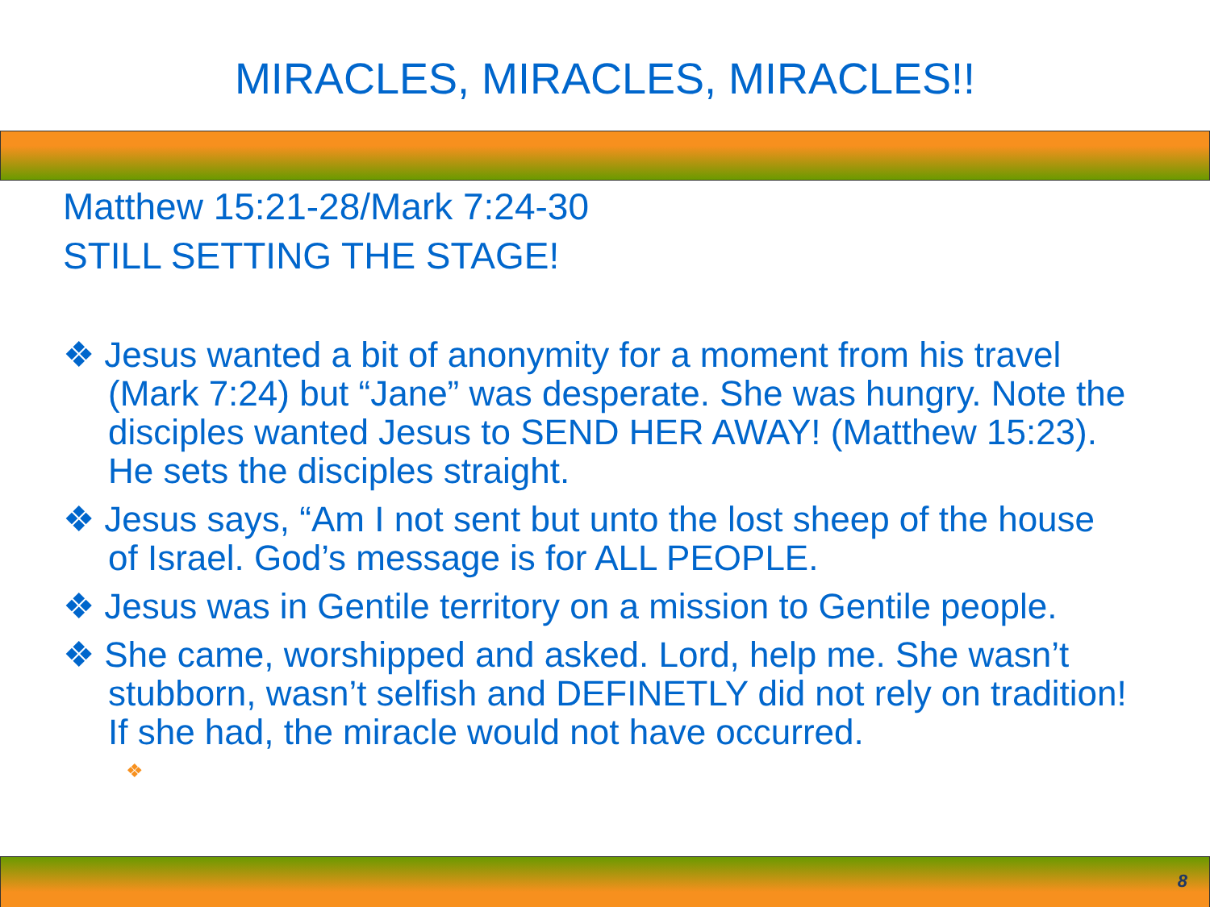MIRACLES, MIRACLES, MIRACLES!!
Matthew 15:21-28/Mark 7:24-30
STILL SETTING THE STAGE!
❖ Jesus wanted a bit of anonymity for a moment from his travel (Mark 7:24) but “Jane” was desperate. She was hungry. Note the disciples wanted Jesus to SEND HER AWAY! (Matthew 15:23). He sets the disciples straight.
❖ Jesus says, “Am I not sent but unto the lost sheep of the house of Israel. God’s message is for ALL PEOPLE.
❖ Jesus was in Gentile territory on a mission to Gentile people.
❖ She came, worshipped and asked. Lord, help me. She wasn’t stubborn, wasn’t selfish and DEFINETLY did not rely on tradition! If she had, the miracle would not have occurred.
❖
8